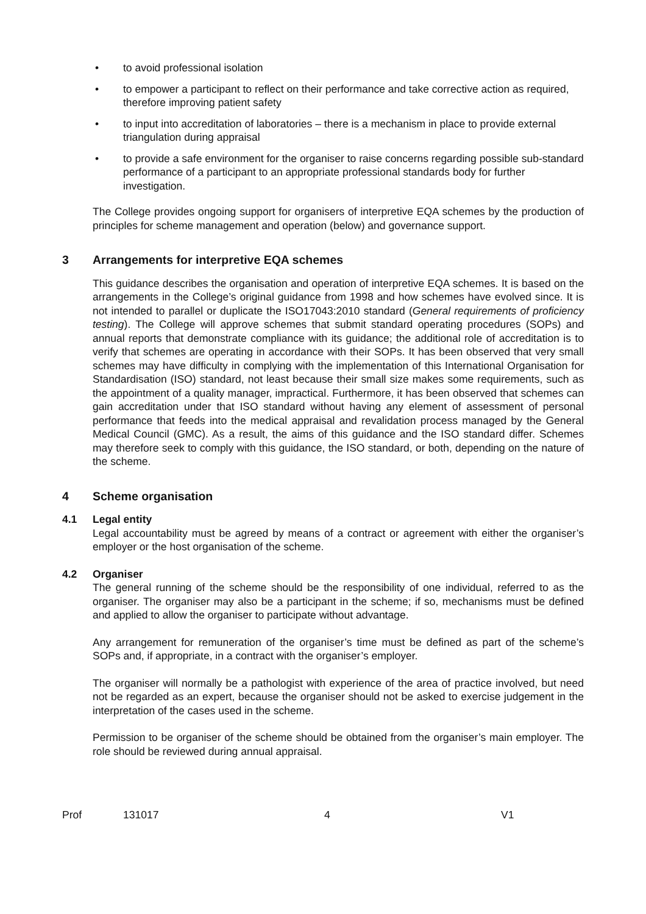• to avoid professional isolation
• to empower a participant to reflect on their performance and take corrective action as required, therefore improving patient safety
• to input into accreditation of laboratories – there is a mechanism in place to provide external triangulation during appraisal
• to provide a safe environment for the organiser to raise concerns regarding possible sub-standard performance of a participant to an appropriate professional standards body for further investigation.
The College provides ongoing support for organisers of interpretive EQA schemes by the production of principles for scheme management and operation (below) and governance support.
3 Arrangements for interpretive EQA schemes
This guidance describes the organisation and operation of interpretive EQA schemes. It is based on the arrangements in the College’s original guidance from 1998 and how schemes have evolved since. It is not intended to parallel or duplicate the ISO17043:2010 standard (General requirements of proficiency testing). The College will approve schemes that submit standard operating procedures (SOPs) and annual reports that demonstrate compliance with its guidance; the additional role of accreditation is to verify that schemes are operating in accordance with their SOPs. It has been observed that very small schemes may have difficulty in complying with the implementation of this International Organisation for Standardisation (ISO) standard, not least because their small size makes some requirements, such as the appointment of a quality manager, impractical. Furthermore, it has been observed that schemes can gain accreditation under that ISO standard without having any element of assessment of personal performance that feeds into the medical appraisal and revalidation process managed by the General Medical Council (GMC). As a result, the aims of this guidance and the ISO standard differ. Schemes may therefore seek to comply with this guidance, the ISO standard, or both, depending on the nature of the scheme.
4 Scheme organisation
4.1 Legal entity
Legal accountability must be agreed by means of a contract or agreement with either the organiser’s employer or the host organisation of the scheme.
4.2 Organiser
The general running of the scheme should be the responsibility of one individual, referred to as the organiser. The organiser may also be a participant in the scheme; if so, mechanisms must be defined and applied to allow the organiser to participate without advantage.
Any arrangement for remuneration of the organiser’s time must be defined as part of the scheme’s SOPs and, if appropriate, in a contract with the organiser’s employer.
The organiser will normally be a pathologist with experience of the area of practice involved, but need not be regarded as an expert, because the organiser should not be asked to exercise judgement in the interpretation of the cases used in the scheme.
Permission to be organiser of the scheme should be obtained from the organiser’s main employer. The role should be reviewed during annual appraisal.
Prof 131017 4 V1